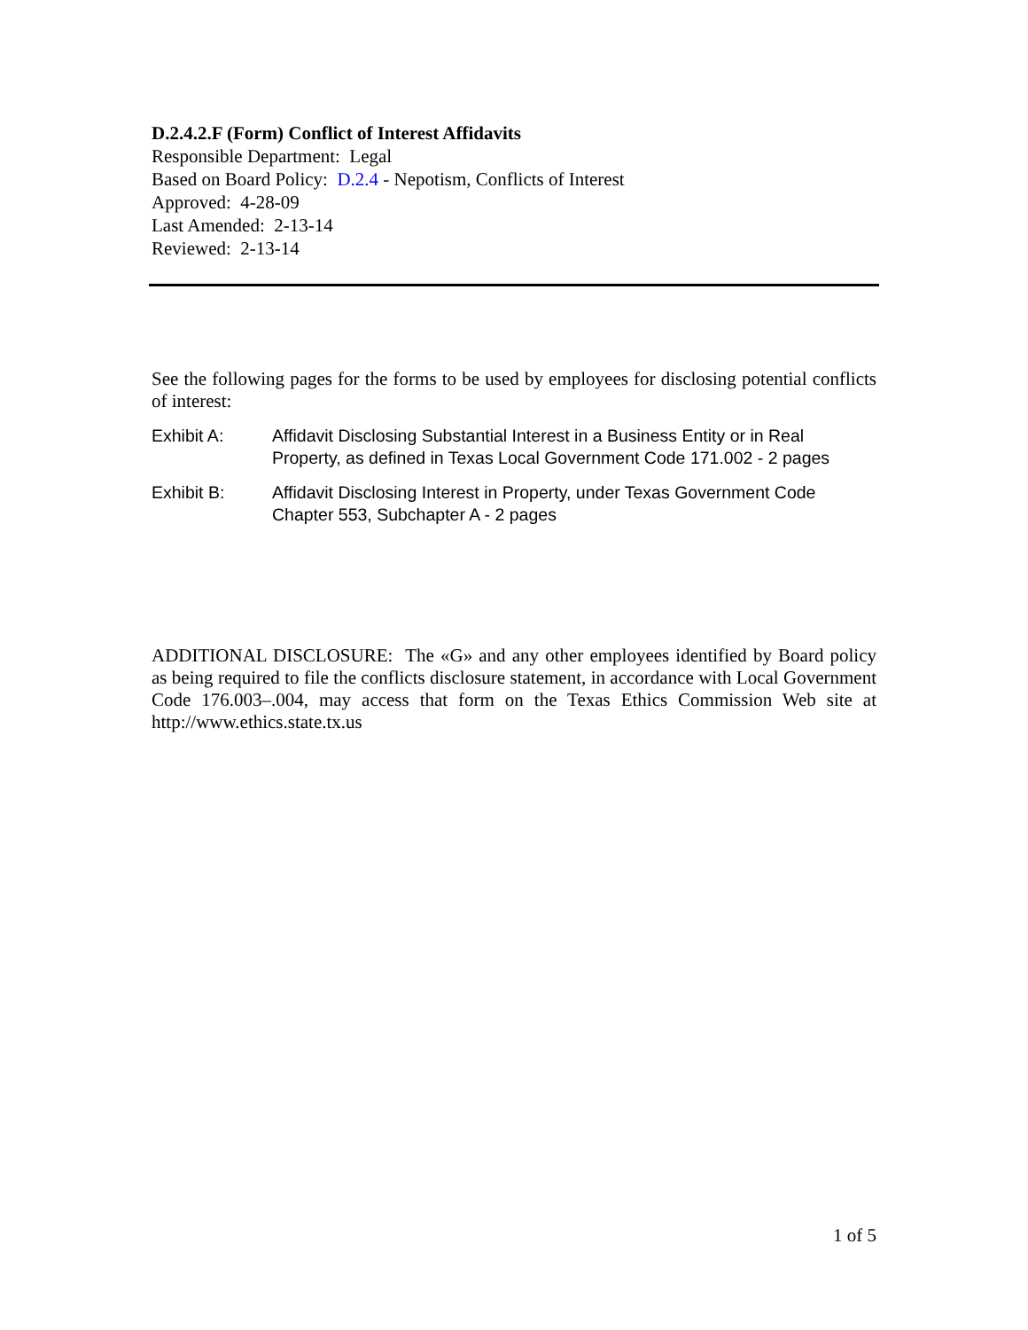D.2.4.2.F (Form) Conflict of Interest Affidavits
Responsible Department: Legal
Based on Board Policy: D.2.4 - Nepotism, Conflicts of Interest
Approved: 4-28-09
Last Amended: 2-13-14
Reviewed: 2-13-14
See the following pages for the forms to be used by employees for disclosing potential conflicts of interest:
Exhibit A: Affidavit Disclosing Substantial Interest in a Business Entity or in Real Property, as defined in Texas Local Government Code 171.002 - 2 pages
Exhibit B: Affidavit Disclosing Interest in Property, under Texas Government Code Chapter 553, Subchapter A - 2 pages
ADDITIONAL DISCLOSURE: The «G» and any other employees identified by Board policy as being required to file the conflicts disclosure statement, in accordance with Local Government Code 176.003–.004, may access that form on the Texas Ethics Commission Web site at http://www.ethics.state.tx.us
1 of 5